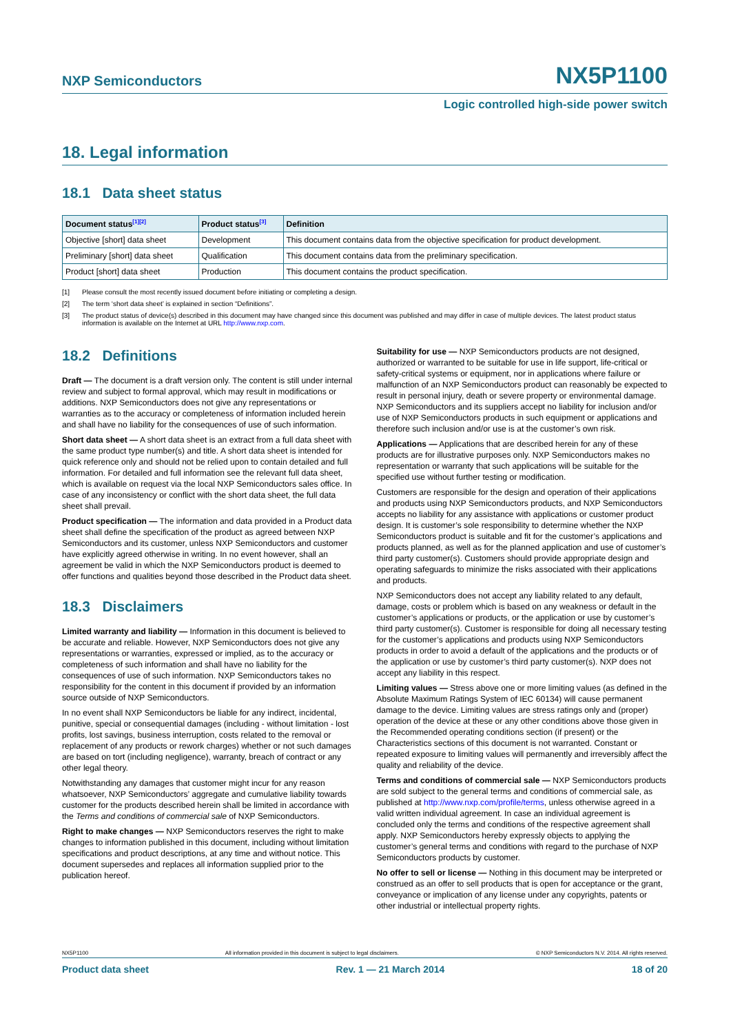NXP Semiconductors NX5P1100
Logic controlled high-side power switch
18. Legal information
18.1 Data sheet status
| Document status<sup>[1][2]</sup> | Product status<sup>[3]</sup> | Definition |
| --- | --- | --- |
| Objective [short] data sheet | Development | This document contains data from the objective specification for product development. |
| Preliminary [short] data sheet | Qualification | This document contains data from the preliminary specification. |
| Product [short] data sheet | Production | This document contains the product specification. |
[1] Please consult the most recently issued document before initiating or completing a design.
[2] The term ‘short data sheet’ is explained in section “Definitions”.
[3] The product status of device(s) described in this document may have changed since this document was published and may differ in case of multiple devices. The latest product status information is available on the Internet at URL http://www.nxp.com.
18.2 Definitions
Draft — The document is a draft version only. The content is still under internal review and subject to formal approval, which may result in modifications or additions. NXP Semiconductors does not give any representations or warranties as to the accuracy or completeness of information included herein and shall have no liability for the consequences of use of such information.
Short data sheet — A short data sheet is an extract from a full data sheet with the same product type number(s) and title. A short data sheet is intended for quick reference only and should not be relied upon to contain detailed and full information. For detailed and full information see the relevant full data sheet, which is available on request via the local NXP Semiconductors sales office. In case of any inconsistency or conflict with the short data sheet, the full data sheet shall prevail.
Product specification — The information and data provided in a Product data sheet shall define the specification of the product as agreed between NXP Semiconductors and its customer, unless NXP Semiconductors and customer have explicitly agreed otherwise in writing. In no event however, shall an agreement be valid in which the NXP Semiconductors product is deemed to offer functions and qualities beyond those described in the Product data sheet.
18.3 Disclaimers
Limited warranty and liability — Information in this document is believed to be accurate and reliable. However, NXP Semiconductors does not give any representations or warranties, expressed or implied, as to the accuracy or completeness of such information and shall have no liability for the consequences of use of such information. NXP Semiconductors takes no responsibility for the content in this document if provided by an information source outside of NXP Semiconductors.
In no event shall NXP Semiconductors be liable for any indirect, incidental, punitive, special or consequential damages (including - without limitation - lost profits, lost savings, business interruption, costs related to the removal or replacement of any products or rework charges) whether or not such damages are based on tort (including negligence), warranty, breach of contract or any other legal theory.
Notwithstanding any damages that customer might incur for any reason whatsoever, NXP Semiconductors’ aggregate and cumulative liability towards customer for the products described herein shall be limited in accordance with the Terms and conditions of commercial sale of NXP Semiconductors.
Right to make changes — NXP Semiconductors reserves the right to make changes to information published in this document, including without limitation specifications and product descriptions, at any time and without notice. This document supersedes and replaces all information supplied prior to the publication hereof.
Suitability for use — NXP Semiconductors products are not designed, authorized or warranted to be suitable for use in life support, life-critical or safety-critical systems or equipment, nor in applications where failure or malfunction of an NXP Semiconductors product can reasonably be expected to result in personal injury, death or severe property or environmental damage. NXP Semiconductors and its suppliers accept no liability for inclusion and/or use of NXP Semiconductors products in such equipment or applications and therefore such inclusion and/or use is at the customer’s own risk.
Applications — Applications that are described herein for any of these products are for illustrative purposes only. NXP Semiconductors makes no representation or warranty that such applications will be suitable for the specified use without further testing or modification.
Customers are responsible for the design and operation of their applications and products using NXP Semiconductors products, and NXP Semiconductors accepts no liability for any assistance with applications or customer product design. It is customer’s sole responsibility to determine whether the NXP Semiconductors product is suitable and fit for the customer’s applications and products planned, as well as for the planned application and use of customer’s third party customer(s). Customers should provide appropriate design and operating safeguards to minimize the risks associated with their applications and products.
NXP Semiconductors does not accept any liability related to any default, damage, costs or problem which is based on any weakness or default in the customer’s applications or products, or the application or use by customer’s third party customer(s). Customer is responsible for doing all necessary testing for the customer’s applications and products using NXP Semiconductors products in order to avoid a default of the applications and the products or of the application or use by customer’s third party customer(s). NXP does not accept any liability in this respect.
Limiting values — Stress above one or more limiting values (as defined in the Absolute Maximum Ratings System of IEC 60134) will cause permanent damage to the device. Limiting values are stress ratings only and (proper) operation of the device at these or any other conditions above those given in the Recommended operating conditions section (if present) or the Characteristics sections of this document is not warranted. Constant or repeated exposure to limiting values will permanently and irreversibly affect the quality and reliability of the device.
Terms and conditions of commercial sale — NXP Semiconductors products are sold subject to the general terms and conditions of commercial sale, as published at http://www.nxp.com/profile/terms, unless otherwise agreed in a valid written individual agreement. In case an individual agreement is concluded only the terms and conditions of the respective agreement shall apply. NXP Semiconductors hereby expressly objects to applying the customer’s general terms and conditions with regard to the purchase of NXP Semiconductors products by customer.
No offer to sell or license — Nothing in this document may be interpreted or construed as an offer to sell products that is open for acceptance or the grant, conveyance or implication of any license under any copyrights, patents or other industrial or intellectual property rights.
NX5P1100 All information provided in this document is subject to legal disclaimers. © NXP Semiconductors N.V. 2014. All rights reserved.
Product data sheet Rev. 1 — 21 March 2014 18 of 20